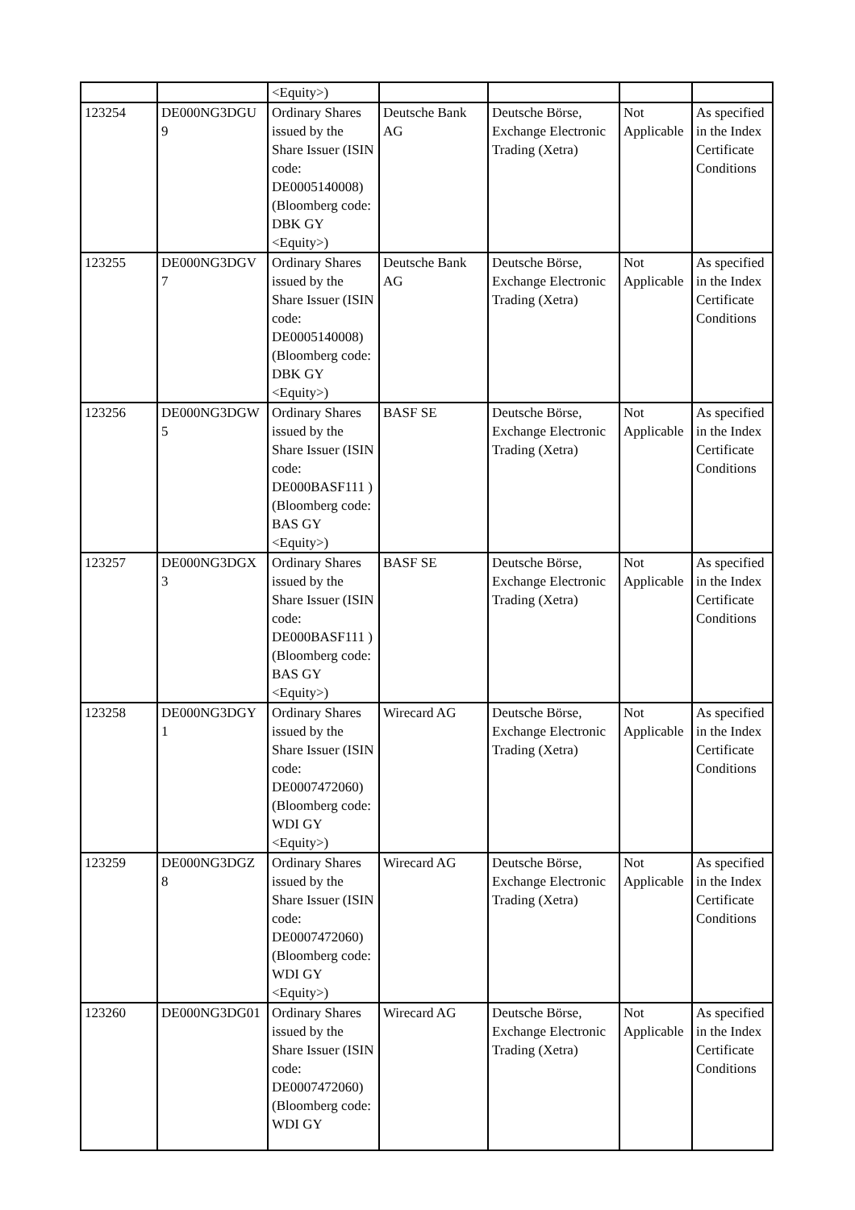| | | <Equity>) | | | | |
| 123254 | DE000NG3DGU 9 | Ordinary Shares issued by the Share Issuer (ISIN code: DE0005140008) (Bloomberg code: DBK GY <Equity>) | Deutsche Bank AG | Deutsche Börse, Exchange Electronic Trading (Xetra) | Not Applicable | As specified in the Index Certificate Conditions |
| 123255 | DE000NG3DGV 7 | Ordinary Shares issued by the Share Issuer (ISIN code: DE0005140008) (Bloomberg code: DBK GY <Equity>) | Deutsche Bank AG | Deutsche Börse, Exchange Electronic Trading (Xetra) | Not Applicable | As specified in the Index Certificate Conditions |
| 123256 | DE000NG3DGW 5 | Ordinary Shares issued by the Share Issuer (ISIN code: DE000BASF111 ) (Bloomberg code: BAS GY <Equity>) | BASF SE | Deutsche Börse, Exchange Electronic Trading (Xetra) | Not Applicable | As specified in the Index Certificate Conditions |
| 123257 | DE000NG3DGX 3 | Ordinary Shares issued by the Share Issuer (ISIN code: DE000BASF111 ) (Bloomberg code: BAS GY <Equity>) | BASF SE | Deutsche Börse, Exchange Electronic Trading (Xetra) | Not Applicable | As specified in the Index Certificate Conditions |
| 123258 | DE000NG3DGY 1 | Ordinary Shares issued by the Share Issuer (ISIN code: DE0007472060) (Bloomberg code: WDI GY <Equity>) | Wirecard AG | Deutsche Börse, Exchange Electronic Trading (Xetra) | Not Applicable | As specified in the Index Certificate Conditions |
| 123259 | DE000NG3DGZ 8 | Ordinary Shares issued by the Share Issuer (ISIN code: DE0007472060) (Bloomberg code: WDI GY <Equity>) | Wirecard AG | Deutsche Börse, Exchange Electronic Trading (Xetra) | Not Applicable | As specified in the Index Certificate Conditions |
| 123260 | DE000NG3DG01 | Ordinary Shares issued by the Share Issuer (ISIN code: DE0007472060) (Bloomberg code: WDI GY | Wirecard AG | Deutsche Börse, Exchange Electronic Trading (Xetra) | Not Applicable | As specified in the Index Certificate Conditions |